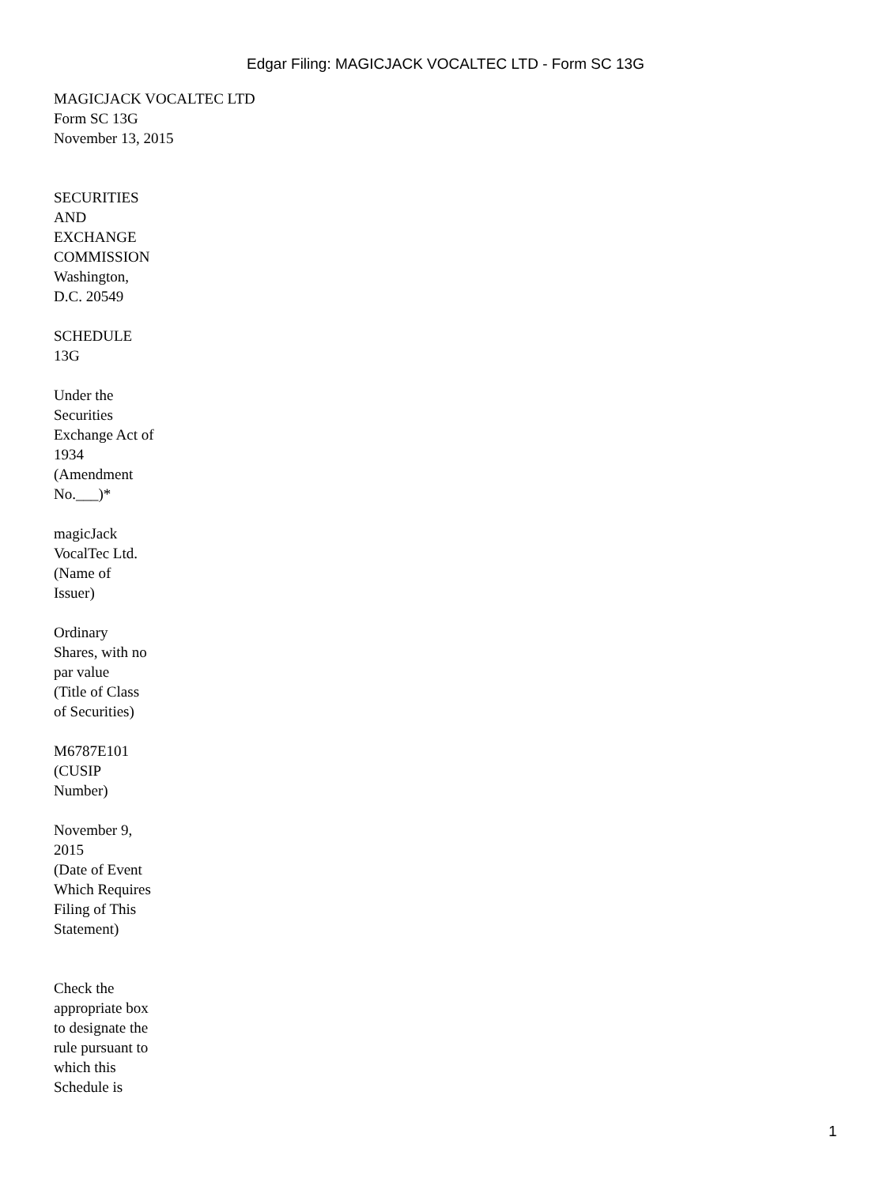Edgar Filing: MAGICJACK VOCALTEC LTD - Form SC 13G
MAGICJACK VOCALTEC LTD
Form SC 13G
November 13, 2015
SECURITIES
AND
EXCHANGE
COMMISSION
Washington,
D.C. 20549
SCHEDULE
13G
Under the
Securities
Exchange Act of
1934
(Amendment
No.___)*
magicJack
VocalTec Ltd.
(Name of
Issuer)
Ordinary
Shares, with no
par value
(Title of Class
of Securities)
M6787E101
(CUSIP
Number)
November 9,
2015
(Date of Event
Which Requires
Filing of This
Statement)
Check the
appropriate box
to designate the
rule pursuant to
which this
Schedule is
1